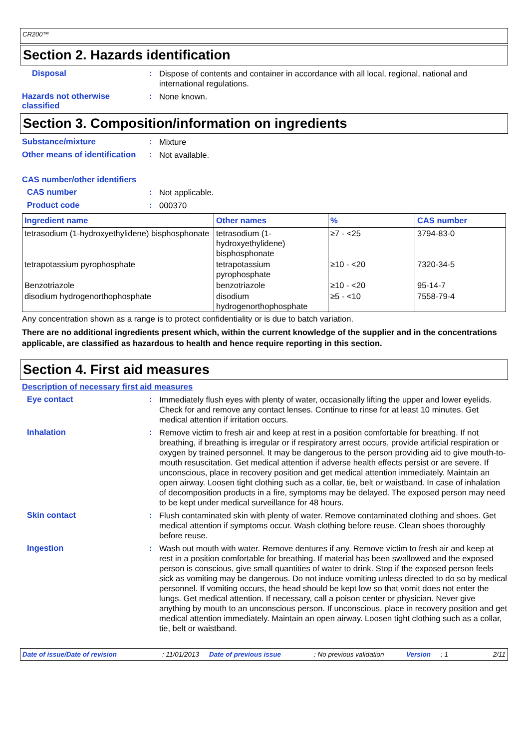CR200™
Section 2. Hazards identification
Disposal :
Dispose of contents and container in accordance with all local, regional, national and international regulations.
Hazards not otherwise classified
:
None known.
Section 3. Composition/information on ingredients
Substance/mixture :
Mixture
Other means of identification
:
Not available.
CAS number/other identifiers
CAS number :
Not applicable.
Product code :
000370
| Ingredient name | Other names | % | CAS number |
| --- | --- | --- | --- |
| tetrasodium (1-hydroxyethylidene) bisphosphonate | tetrasodium (1-hydroxyethylidene) bisphosphonate | ≥7 - <25 | 3794-83-0 |
| tetrapotassium pyrophosphate | tetrapotassium pyrophosphate | ≥10 - <20 | 7320-34-5 |
| Benzotriazole | benzotriazole | ≥10 - <20 | 95-14-7 |
| disodium hydrogenorthophosphate | disodium hydrogenorthophosphate | ≥5 - <10 | 7558-79-4 |
Any concentration shown as a range is to protect confidentiality or is due to batch variation.
There are no additional ingredients present which, within the current knowledge of the supplier and in the concentrations applicable, are classified as hazardous to health and hence require reporting in this section.
Section 4. First aid measures
Description of necessary first aid measures
Eye contact :
Immediately flush eyes with plenty of water, occasionally lifting the upper and lower eyelids. Check for and remove any contact lenses. Continue to rinse for at least 10 minutes. Get medical attention if irritation occurs.
Inhalation :
Remove victim to fresh air and keep at rest in a position comfortable for breathing. If not breathing, if breathing is irregular or if respiratory arrest occurs, provide artificial respiration or oxygen by trained personnel. It may be dangerous to the person providing aid to give mouth-to-mouth resuscitation. Get medical attention if adverse health effects persist or are severe. If unconscious, place in recovery position and get medical attention immediately. Maintain an open airway. Loosen tight clothing such as a collar, tie, belt or waistband. In case of inhalation of decomposition products in a fire, symptoms may be delayed. The exposed person may need to be kept under medical surveillance for 48 hours.
Skin contact :
Flush contaminated skin with plenty of water. Remove contaminated clothing and shoes. Get medical attention if symptoms occur. Wash clothing before reuse. Clean shoes thoroughly before reuse.
Ingestion :
Wash out mouth with water. Remove dentures if any. Remove victim to fresh air and keep at rest in a position comfortable for breathing. If material has been swallowed and the exposed person is conscious, give small quantities of water to drink. Stop if the exposed person feels sick as vomiting may be dangerous. Do not induce vomiting unless directed to do so by medical personnel. If vomiting occurs, the head should be kept low so that vomit does not enter the lungs. Get medical attention. If necessary, call a poison center or physician. Never give anything by mouth to an unconscious person. If unconscious, place in recovery position and get medical attention immediately. Maintain an open airway. Loosen tight clothing such as a collar, tie, belt or waistband.
Date of issue/Date of revision: 11/01/2013 Date of previous issue: No previous validation Version: 1 2/11